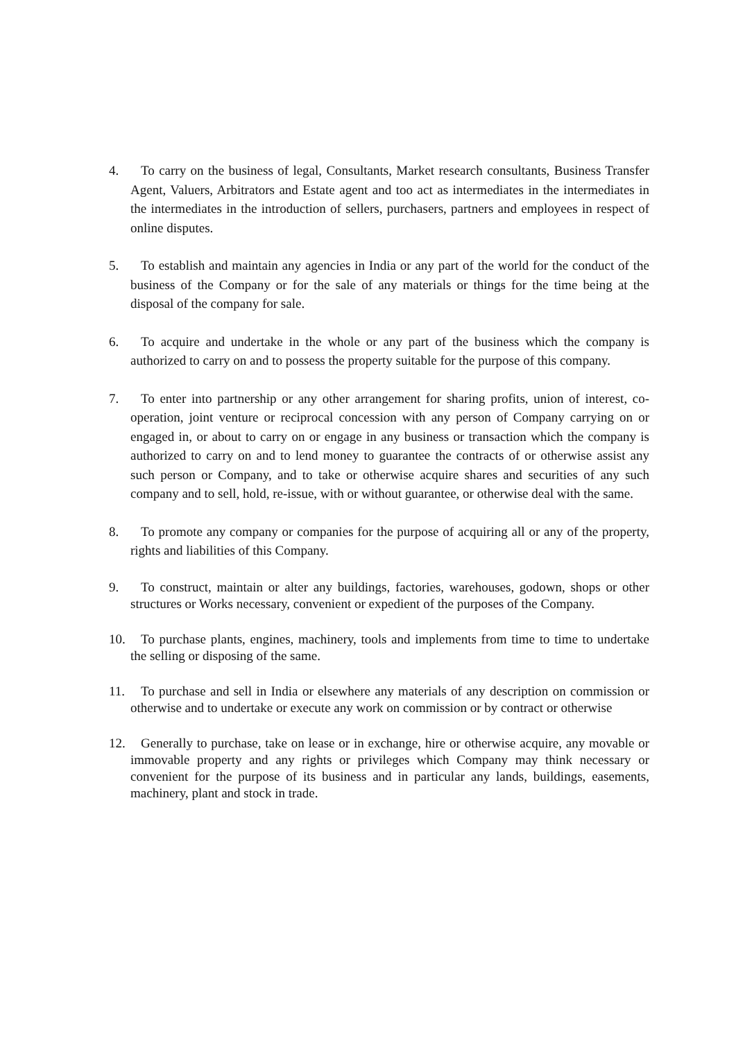4. To carry on the business of legal, Consultants, Market research consultants, Business Transfer Agent, Valuers, Arbitrators and Estate agent and too act as intermediates in the intermediates in the intermediates in the introduction of sellers, purchasers, partners and employees in respect of online disputes.
5. To establish and maintain any agencies in India or any part of the world for the conduct of the business of the Company or for the sale of any materials or things for the time being at the disposal of the company for sale.
6. To acquire and undertake in the whole or any part of the business which the company is authorized to carry on and to possess the property suitable for the purpose of this company.
7. To enter into partnership or any other arrangement for sharing profits, union of interest, co-operation, joint venture or reciprocal concession with any person of Company carrying on or engaged in, or about to carry on or engage in any business or transaction which the company is authorized to carry on and to lend money to guarantee the contracts of or otherwise assist any such person or Company, and to take or otherwise acquire shares and securities of any such company and to sell, hold, re-issue, with or without guarantee, or otherwise deal with the same.
8. To promote any company or companies for the purpose of acquiring all or any of the property, rights and liabilities of this Company.
9. To construct, maintain or alter any buildings, factories, warehouses, godown, shops or other structures or Works necessary, convenient or expedient of the purposes of the Company.
10.
To purchase plants, engines, machinery, tools and implements from time to time to undertake the selling or disposing of the same.
11.
To purchase and sell in India or elsewhere any materials of any description on commission or otherwise and to undertake or execute any work on commission or by contract or otherwise
12.
Generally to purchase, take on lease or in exchange, hire or otherwise acquire, any movable or immovable property and any rights or privileges which Company may think necessary or convenient for the purpose of its business and in particular any lands, buildings, easements, machinery, plant and stock in trade.